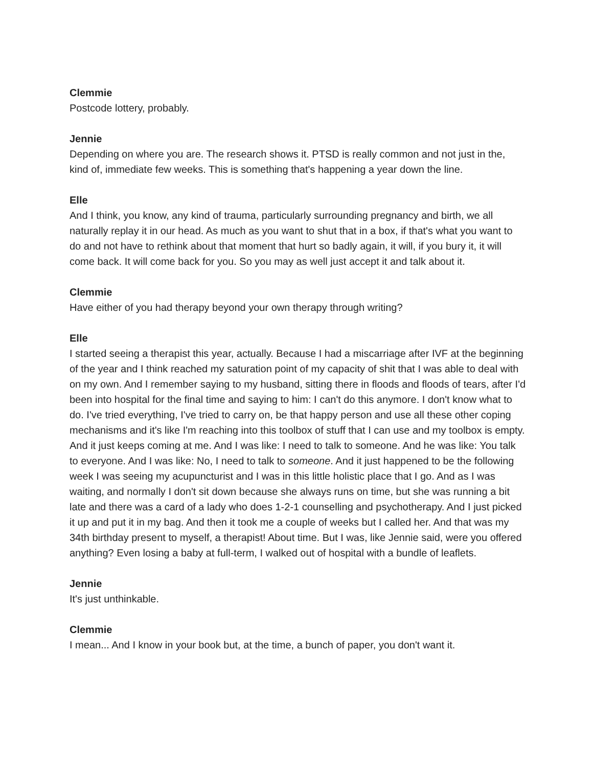Clemmie
Postcode lottery, probably.
Jennie
Depending on where you are. The research shows it. PTSD is really common and not just in the, kind of, immediate few weeks. This is something that's happening a year down the line.
Elle
And I think, you know, any kind of trauma, particularly surrounding pregnancy and birth, we all naturally replay it in our head. As much as you want to shut that in a box, if that's what you want to do and not have to rethink about that moment that hurt so badly again, it will, if you bury it, it will come back. It will come back for you. So you may as well just accept it and talk about it.
Clemmie
Have either of you had therapy beyond your own therapy through writing?
Elle
I started seeing a therapist this year, actually. Because I had a miscarriage after IVF at the beginning of the year and I think reached my saturation point of my capacity of shit that I was able to deal with on my own. And I remember saying to my husband, sitting there in floods and floods of tears, after I'd been into hospital for the final time and saying to him: I can't do this anymore. I don't know what to do. I've tried everything, I've tried to carry on, be that happy person and use all these other coping mechanisms and it's like I'm reaching into this toolbox of stuff that I can use and my toolbox is empty. And it just keeps coming at me. And I was like: I need to talk to someone. And he was like: You talk to everyone. And I was like: No, I need to talk to someone. And it just happened to be the following week I was seeing my acupuncturist and I was in this little holistic place that I go. And as I was waiting, and normally I don't sit down because she always runs on time, but she was running a bit late and there was a card of a lady who does 1-2-1 counselling and psychotherapy. And I just picked it up and put it in my bag. And then it took me a couple of weeks but I called her. And that was my 34th birthday present to myself, a therapist! About time. But I was, like Jennie said, were you offered anything? Even losing a baby at full-term, I walked out of hospital with a bundle of leaflets.
Jennie
It's just unthinkable.
Clemmie
I mean... And I know in your book but, at the time, a bunch of paper, you don't want it.